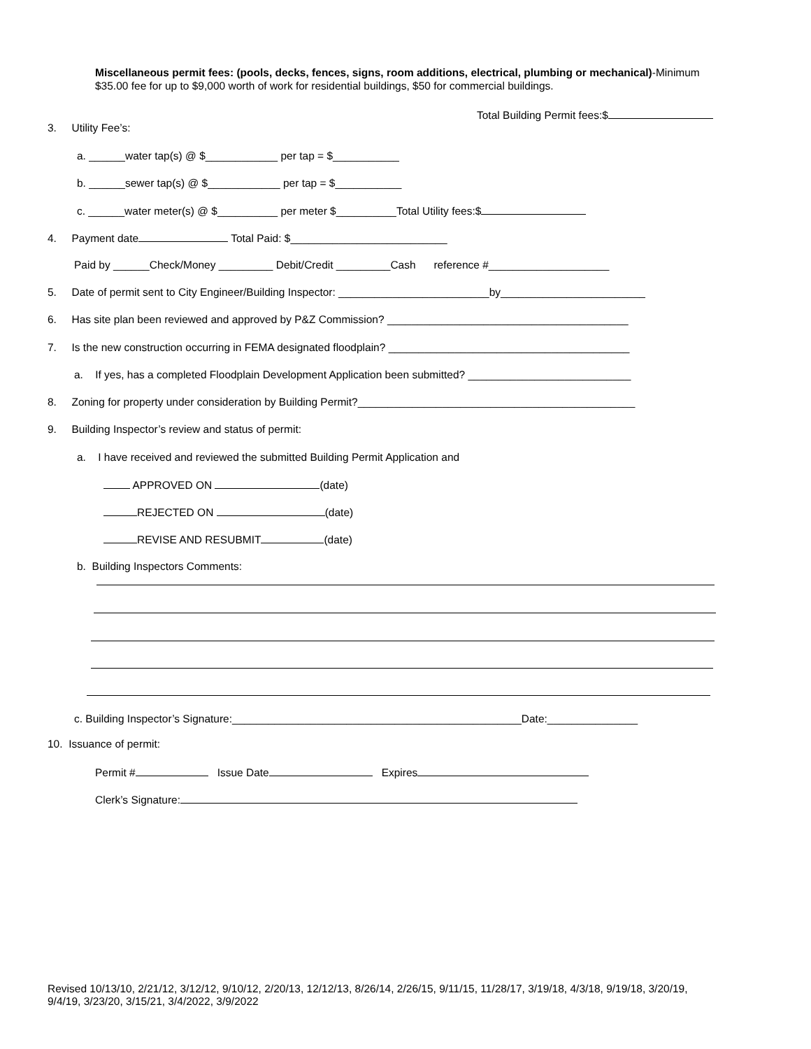Miscellaneous permit fees: (pools, decks, fences, signs, room additions, electrical, plumbing or mechanical)-Minimum
$35.00 fee for up to $9,000 worth of work for residential buildings, $50 for commercial buildings.
Total Building Permit fees:$
3. Utility Fee’s:
a. ______water tap(s) @ $____________ per tap = $___________
b. ______sewer tap(s) @ $____________ per tap = $___________
c. ______water meter(s) @ $__________ per meter $__________Total Utility fees:$
4. Payment date Total Paid: $__________________________
Paid by ______Check/Money _________ Debit/Credit _________Cash reference #____________________
5. Date of permit sent to City Engineer/Building Inspector: _________________________by________________________
6. Has site plan been reviewed and approved by P&Z Commission? ________________________________________
7. Is the new construction occurring in FEMA designated floodplain? ________________________________________
a. If yes, has a completed Floodplain Development Application been submitted? ___________________________
8. Zoning for property under consideration by Building Permit?______________________________________________
9. Building Inspector’s review and status of permit:
a. I have received and reviewed the submitted Building Permit Application and
APPROVED ON (date)
REJECTED ON (date)
REVISE AND RESUBMIT (date)
b. Building Inspectors Comments:
c. Building Inspector’s Signature:________________________________________________Date:_______________
10. Issuance of permit:
Permit # Issue Date Expires
Clerk’s Signature:
Revised 10/13/10, 2/21/12, 3/12/12, 9/10/12, 2/20/13, 12/12/13, 8/26/14, 2/26/15, 9/11/15, 11/28/17, 3/19/18, 4/3/18, 9/19/18, 3/20/19,
9/4/19, 3/23/20, 3/15/21, 3/4/2022, 3/9/2022